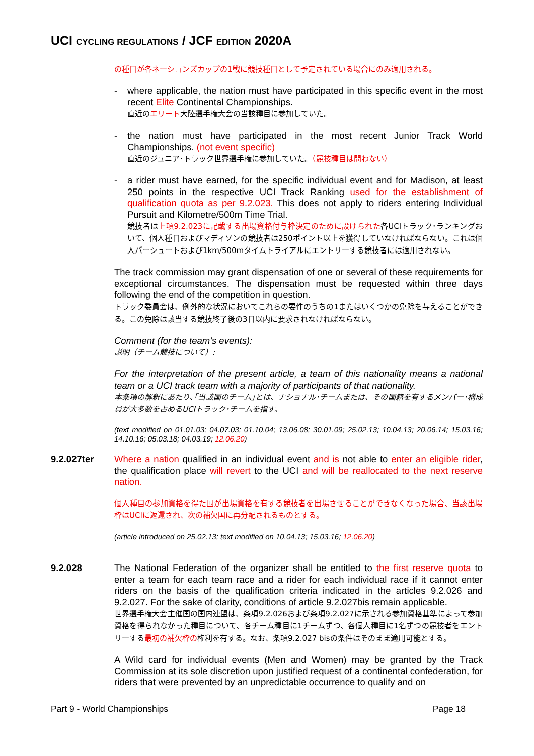UCI CYCLING REGULATIONS / JCF EDITION 2020A
の種目が各ネーションズカップの1戦に競技種目として予定されている場合にのみ適用される。
-
where applicable, the nation must have participated in this specific event in the most recent Elite Continental Championships.
直近のエリート大陸選手権大会の当該種目に参加していた。
-
the nation must have participated in the most recent Junior Track World Championships. (not event specific)
直近のジュニア･トラック世界選手権に参加していた。（競技種目は問わない）
-
a rider must have earned, for the specific individual event and for Madison, at least 250 points in the respective UCI Track Ranking used for the establishment of qualification quota as per 9.2.023. This does not apply to riders entering Individual Pursuit and Kilometre/500m Time Trial.
競技者は上項9.2.023に記載する出場資格付与枠決定のために設けられた各UCIトラック･ランキングおいて、個人種目およびマディソンの競技者は250ポイント以上を獲得していなければならない。これは個人パーシュートおよび1km/500mタイムトライアルにエントリーする競技者には適用されない。
The track commission may grant dispensation of one or several of these requirements for exceptional circumstances. The dispensation must be requested within three days following the end of the competition in question.
トラック委員会は、例外的な状況においてこれらの要件のうちの1またはいくつかの免除を与えることができる。この免除は該当する競技終了後の3日以内に要求されなければならない。
Comment (for the team’s events):
説明（チーム競技について）:
For the interpretation of the present article, a team of this nationality means a national team or a UCI track team with a majority of participants of that nationality.
本条項の解釈にあたり､｢当該国のチーム｣とは、ナショナル･チームまたは、その国籍を有するメンバー･構成員が大多数を占めるUCIトラック･チームを指す。
(text modified on 01.01.03; 04.07.03; 01.10.04; 13.06.08; 30.01.09; 25.02.13; 10.04.13; 20.06.14; 15.03.16; 14.10.16; 05.03.18; 04.03.19; 12.06.20)
9.2.027ter
Where a nation qualified in an individual event and is not able to enter an eligible rider, the qualification place will revert to the UCI and will be reallocated to the next reserve nation.
個人種目の参加資格を得た国が出場資格を有する競技者を出場させることができなくなった場合、当該出場枠はUCIに返還され、次の補欠国に再分配されるものとする。
(article introduced on 25.02.13; text modified on 10.04.13; 15.03.16; 12.06.20)
9.2.028
The National Federation of the organizer shall be entitled to the first reserve quota to enter a team for each team race and a rider for each individual race if it cannot enter riders on the basis of the qualification criteria indicated in the articles 9.2.026 and 9.2.027. For the sake of clarity, conditions of article 9.2.027bis remain applicable.
世界選手権大会主催国の国内連盟は、条項9.2.026および条項9.2.027に示される参加資格基準によって参加資格を得られなかった種目について、各チーム種目に1チームずつ、各個人種目に1名ずつの競技者をエントリーする最初の補欠枠の権利を有する。なお、条項9.2.027 bisの条件はそのまま適用可能とする。
A Wild card for individual events (Men and Women) may be granted by the Track Commission at its sole discretion upon justified request of a continental confederation, for riders that were prevented by an unpredictable occurrence to qualify and on
Part 9 - World Championships Page 18